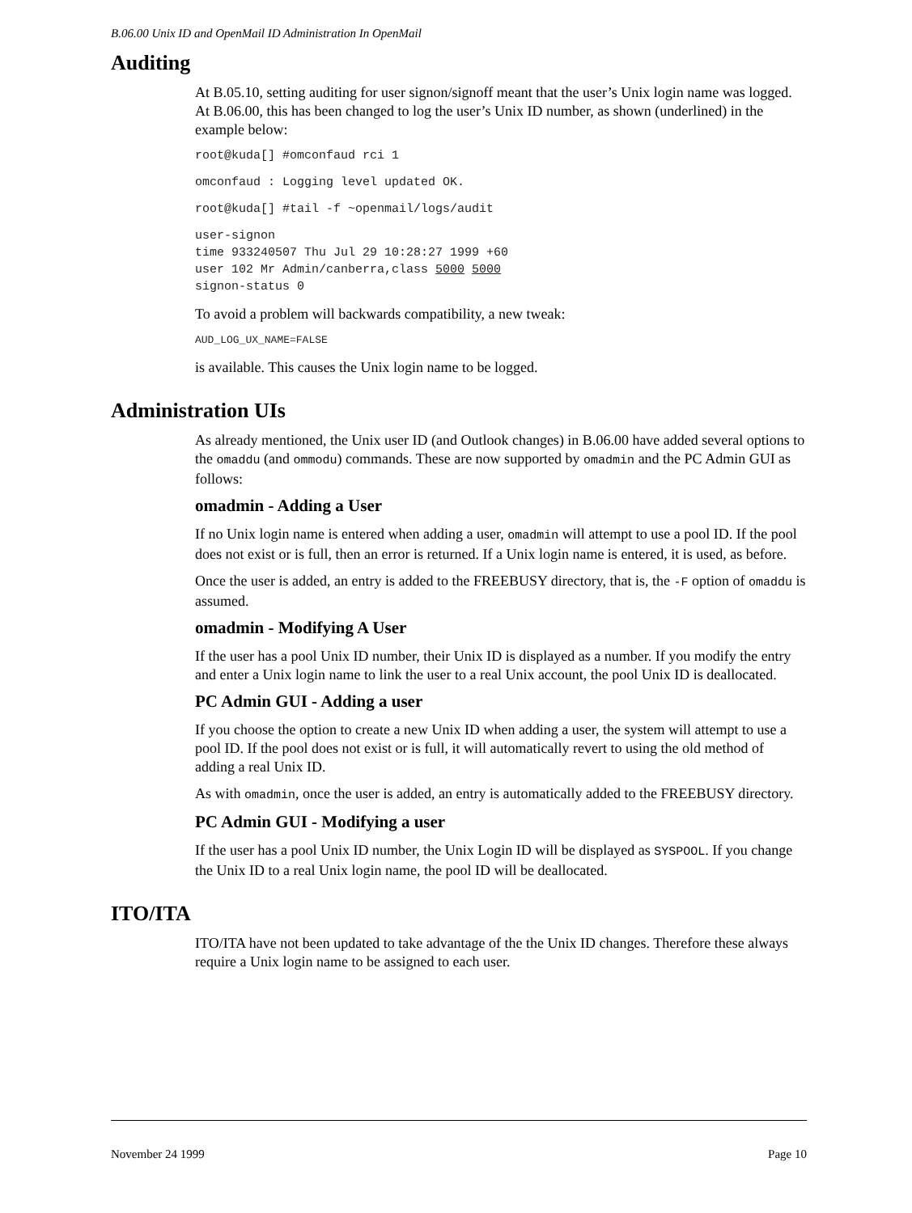B.06.00 Unix ID and OpenMail ID Administration In OpenMail
Auditing
At B.05.10, setting auditing for user signon/signoff meant that the user’s Unix login name was logged. At B.06.00, this has been changed to log the user’s Unix ID number, as shown (underlined) in the example below:
root@kuda[] #omconfaud rci 1
omconfaud : Logging level updated OK.
root@kuda[] #tail -f ~openmail/logs/audit
user-signon
time 933240507 Thu Jul 29 10:28:27 1999 +60
user 102 Mr Admin/canberra,class 5000 5000
signon-status 0
To avoid a problem will backwards compatibility, a new tweak:
AUD_LOG_UX_NAME=FALSE
is available. This causes the Unix login name to be logged.
Administration UIs
As already mentioned, the Unix user ID (and Outlook changes) in B.06.00 have added several options to the omaddu (and ommodu) commands. These are now supported by omadmin and the PC Admin GUI as follows:
omadmin - Adding a User
If no Unix login name is entered when adding a user, omadmin will attempt to use a pool ID. If the pool does not exist or is full, then an error is returned. If a Unix login name is entered, it is used, as before.
Once the user is added, an entry is added to the FREEBUSY directory, that is, the -F option of omaddu is assumed.
omadmin - Modifying A User
If the user has a pool Unix ID number, their Unix ID is displayed as a number. If you modify the entry and enter a Unix login name to link the user to a real Unix account, the pool Unix ID is deallocated.
PC Admin GUI - Adding a user
If you choose the option to create a new Unix ID when adding a user, the system will attempt to use a pool ID. If the pool does not exist or is full, it will automatically revert to using the old method of adding a real Unix ID.
As with omadmin, once the user is added, an entry is automatically added to the FREEBUSY directory.
PC Admin GUI - Modifying a user
If the user has a pool Unix ID number, the Unix Login ID will be displayed as SYSPOOL. If you change the Unix ID to a real Unix login name, the pool ID will be deallocated.
ITO/ITA
ITO/ITA have not been updated to take advantage of the the Unix ID changes. Therefore these always require a Unix login name to be assigned to each user.
November 24 1999 Page 10